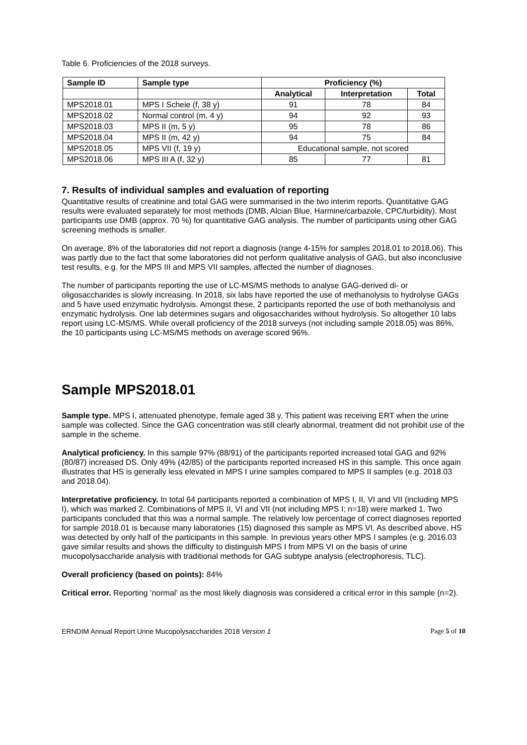Table 6. Proficiencies of the 2018 surveys.
| Sample ID | Sample type | Proficiency (%) | | |
| --- | --- | --- | --- | --- |
| | | Analytical | Interpretation | Total |
| MPS2018.01 | MPS I Scheie (f, 38 y) | 91 | 78 | 84 |
| MPS2018.02 | Normal control (m, 4 y) | 94 | 92 | 93 |
| MPS2018.03 | MPS II (m, 5 y) | 95 | 78 | 86 |
| MPS2018.04 | MPS II (m, 42 y) | 94 | 75 | 84 |
| MPS2018.05 | MPS VII (f, 19 y) | Educational sample, not scored | | |
| MPS2018.06 | MPS III A (f, 32 y) | 85 | 77 | 81 |
7. Results of individual samples and evaluation of reporting
Quantitative results of creatinine and total GAG were summarised in the two interim reports. Quantitative GAG results were evaluated separately for most methods (DMB, Alcian Blue, Harmine/carbazole, CPC/turbidity). Most participants use DMB (approx. 70 %) for quantitative GAG analysis. The number of participants using other GAG screening methods is smaller.
On average, 8% of the laboratories did not report a diagnosis (range 4-15% for samples 2018.01 to 2018.06). This was partly due to the fact that some laboratories did not perform qualitative analysis of GAG, but also inconclusive test results, e.g. for the MPS III and MPS VII samples, affected the number of diagnoses.
The number of participants reporting the use of LC-MS/MS methods to analyse GAG-derived di- or oligosaccharides is slowly increasing. In 2018, six labs have reported the use of methanolysis to hydrolyse GAGs and 5 have used enzymatic hydrolysis. Amongst these, 2 participants reported the use of both methanolysis and enzymatic hydrolysis. One lab determines sugars and oligosaccharides without hydrolysis. So altogether 10 labs report using LC-MS/MS. While overall proficiency of the 2018 surveys (not including sample 2018.05) was 86%, the 10 participants using LC-MS/MS methods on average scored 96%.
Sample MPS2018.01
Sample type. MPS I, attenuated phenotype, female aged 38 y. This patient was receiving ERT when the urine sample was collected. Since the GAG concentration was still clearly abnormal, treatment did not prohibit use of the sample in the scheme.
Analytical proficiency. In this sample 97% (88/91) of the participants reported increased total GAG and 92% (80/87) increased DS. Only 49% (42/85) of the participants reported increased HS in this sample. This once again illustrates that HS is generally less elevated in MPS I urine samples compared to MPS II samples (e.g. 2018.03 and 2018.04).
Interpretative proficiency. In total 64 participants reported a combination of MPS I, II, VI and VII (including MPS I), which was marked 2. Combinations of MPS II, VI and VII (not including MPS I; n=18) were marked 1. Two participants concluded that this was a normal sample. The relatively low percentage of correct diagnoses reported for sample 2018.01 is because many laboratories (15) diagnosed this sample as MPS VI. As described above, HS was detected by only half of the participants in this sample. In previous years other MPS I samples (e.g. 2016.03 gave similar results and shows the difficulty to distinguish MPS I from MPS VI on the basis of urine mucopolysaccharide analysis with traditional methods for GAG subtype analysis (electrophoresis, TLC).
Overall proficiency (based on points): 84%
Critical error. Reporting ‘normal’ as the most likely diagnosis was considered a critical error in this sample (n=2).
ERNDIM Annual Report Urine Mucopolysaccharides 2018 Version 1 Page 5 of 10